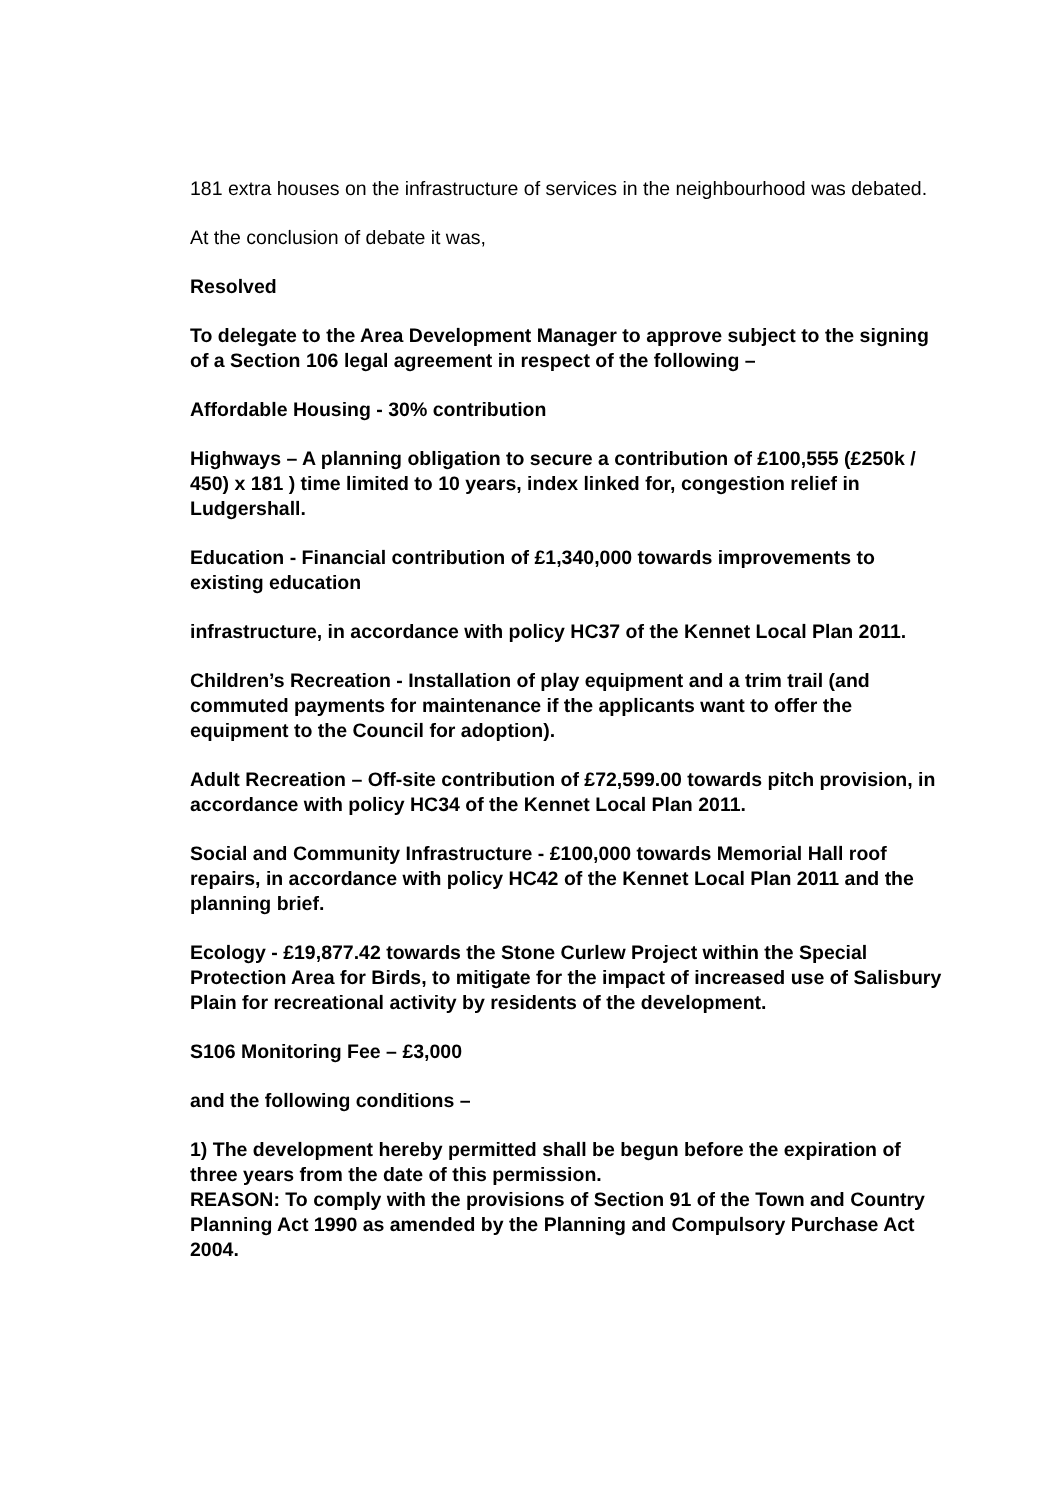181 extra houses on the infrastructure of services in the neighbourhood was debated.
At the conclusion of debate it was,
Resolved
To delegate to the Area Development Manager to approve subject to the signing of a Section 106 legal agreement in respect of the following –
Affordable Housing - 30% contribution
Highways – A planning obligation to secure a contribution of £100,555 (£250k / 450) x 181 ) time limited to 10 years, index linked for, congestion relief in Ludgershall.
Education - Financial contribution of £1,340,000 towards improvements to existing education
infrastructure, in accordance with policy HC37 of the Kennet Local Plan 2011.
Children’s Recreation - Installation of play equipment and a trim trail (and commuted payments for maintenance if the applicants want to offer the equipment to the Council for adoption).
Adult Recreation – Off-site contribution of £72,599.00 towards pitch provision, in accordance with policy HC34 of the Kennet Local Plan 2011.
Social and Community Infrastructure - £100,000 towards Memorial Hall roof repairs, in accordance with policy HC42 of the Kennet Local Plan 2011 and the planning brief.
Ecology - £19,877.42 towards the Stone Curlew Project within the Special Protection Area for Birds, to mitigate for the impact of increased use of Salisbury Plain for recreational activity by residents of the development.
S106 Monitoring Fee – £3,000
and the following conditions –
1) The development hereby permitted shall be begun before the expiration of three years from the date of this permission.
REASON: To comply with the provisions of Section 91 of the Town and Country Planning Act 1990 as amended by the Planning and Compulsory Purchase Act 2004.